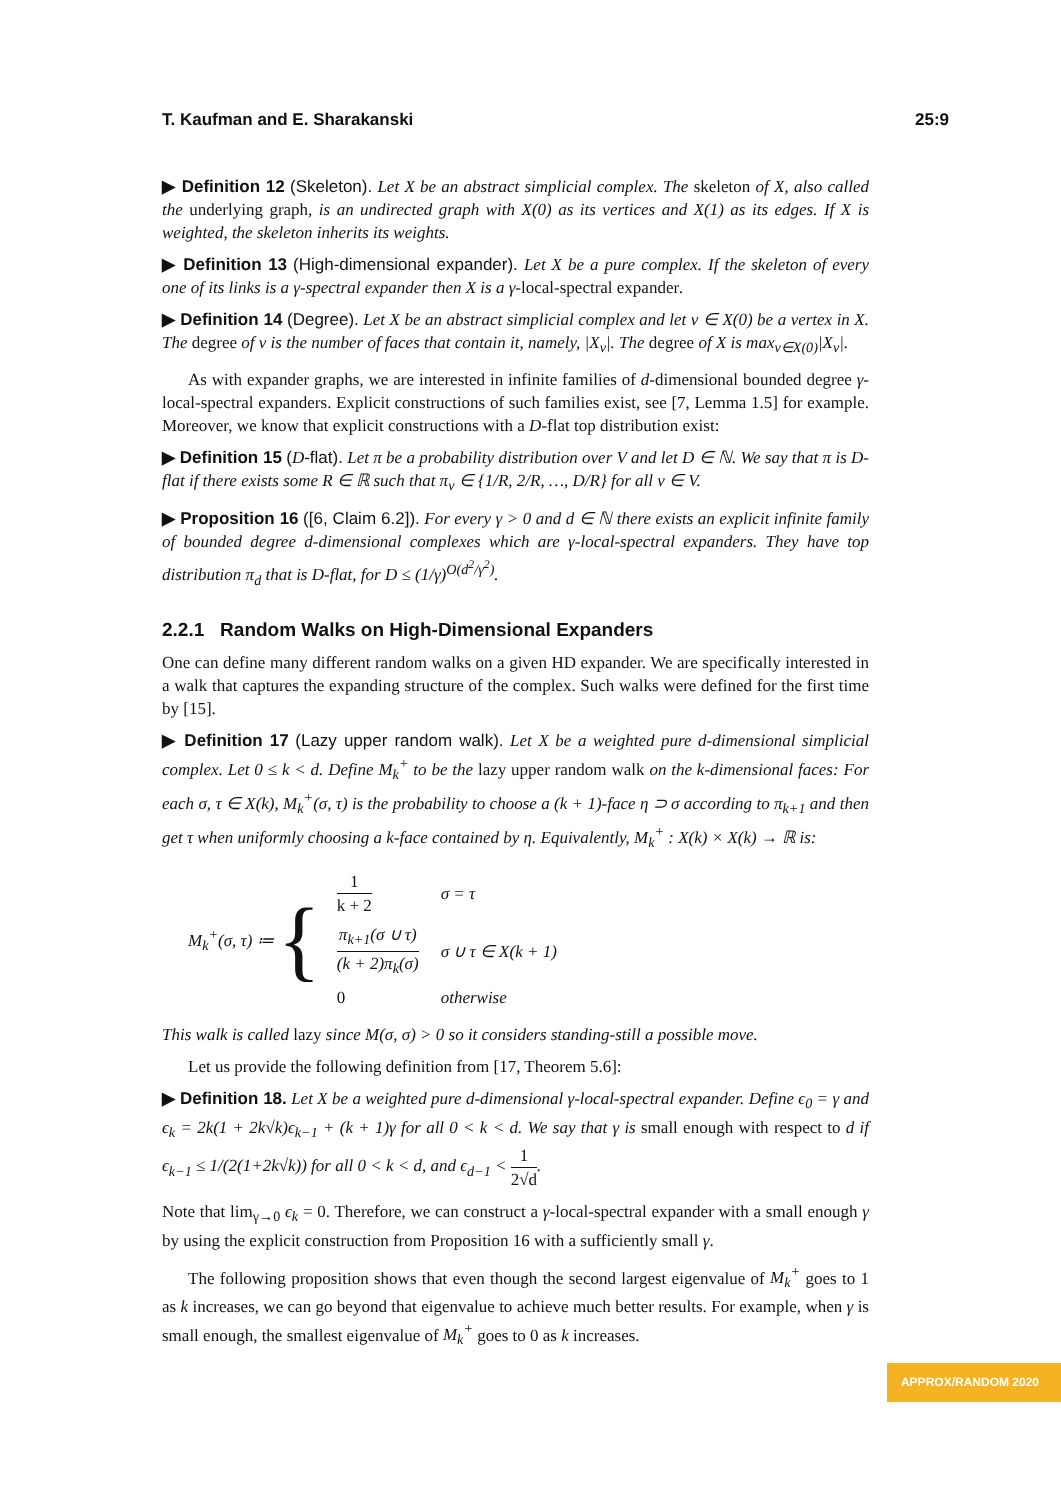T. Kaufman and E. Sharakanski 25:9
▶ Definition 12 (Skeleton). Let X be an abstract simplicial complex. The skeleton of X, also called the underlying graph, is an undirected graph with X(0) as its vertices and X(1) as its edges. If X is weighted, the skeleton inherits its weights.
▶ Definition 13 (High-dimensional expander). Let X be a pure complex. If the skeleton of every one of its links is a γ-spectral expander then X is a γ-local-spectral expander.
▶ Definition 14 (Degree). Let X be an abstract simplicial complex and let v ∈ X(0) be a vertex in X. The degree of v is the number of faces that contain it, namely, |X<sub>v</sub>|. The degree of X is max<sub>v∈X(0)</sub>|X<sub>v</sub>|.
As with expander graphs, we are interested in infinite families of d-dimensional bounded degree γ-local-spectral expanders. Explicit constructions of such families exist, see [7, Lemma 1.5] for example. Moreover, we know that explicit constructions with a D-flat top distribution exist:
▶ Definition 15 (D-flat). Let π be a probability distribution over V and let D ∈ ℕ. We say that π is D-flat if there exists some R ∈ ℝ such that π<sub>v</sub> ∈ {1/R, 2/R, …, D/R} for all v ∈ V.
▶ Proposition 16 ([6, Claim 6.2]). For every γ > 0 and d ∈ ℕ there exists an explicit infinite family of bounded degree d-dimensional complexes which are γ-local-spectral expanders. They have top distribution π<sub>d</sub> that is D-flat, for D ≤ (1/γ)<sup>O(d<sup>2</sup>/γ<sup>2</sup>)</sup>.
2.2.1 Random Walks on High-Dimensional Expanders
One can define many different random walks on a given HD expander. We are specifically interested in a walk that captures the expanding structure of the complex. Such walks were defined for the first time by [15].
▶ Definition 17 (Lazy upper random walk). Let X be a weighted pure d-dimensional simplicial complex. Let 0 ≤ k < d. Define M<sub>k</sub><sup>+</sup> to be the lazy upper random walk on the k-dimensional faces: For each σ, τ ∈ X(k), M<sub>k</sub><sup>+</sup>(σ, τ) is the probability to choose a (k + 1)-face η ⊃ σ according to π<sub>k+1</sub> and then get τ when uniformly choosing a k-face contained by η. Equivalently, M<sub>k</sub><sup>+</sup> : X(k) × X(k) → ℝ is:
M<sub>k</sub><sup>+</sup>(σ, τ) ≔ {
| 1 k + 2 | σ = τ |
| π<sub>k+1</sub>(σ ∪ τ) (k + 2)π<sub>k</sub>(σ) | σ ∪ τ ∈ X(k + 1) |
| 0 | otherwise |
This walk is called lazy since M(σ, σ) > 0 so it considers standing-still a possible move.
Let us provide the following definition from [17, Theorem 5.6]:
▶ Definition 18. Let X be a weighted pure d-dimensional γ-local-spectral expander. Define ϵ<sub>0</sub> = γ and ϵ<sub>k</sub> = 2k(1 + 2k√k)ϵ<sub>k−1</sub> + (k + 1)γ for all 0 < k < d. We say that γ is small enough with respect to d if ϵ<sub>k−1</sub> ≤ 1/(2(1+2k√k)) for all 0 < k < d, and ϵ<sub>d−1</sub> < 1 2√d.
Note that lim<sub>γ→0</sub> ϵ<sub>k</sub> = 0. Therefore, we can construct a γ-local-spectral expander with a small enough γ by using the explicit construction from Proposition 16 with a sufficiently small γ.
The following proposition shows that even though the second largest eigenvalue of M<sub>k</sub><sup>+</sup> goes to 1 as k increases, we can go beyond that eigenvalue to achieve much better results. For example, when γ is small enough, the smallest eigenvalue of M<sub>k</sub><sup>+</sup> goes to 0 as k increases.
APPROX/RANDOM 2020